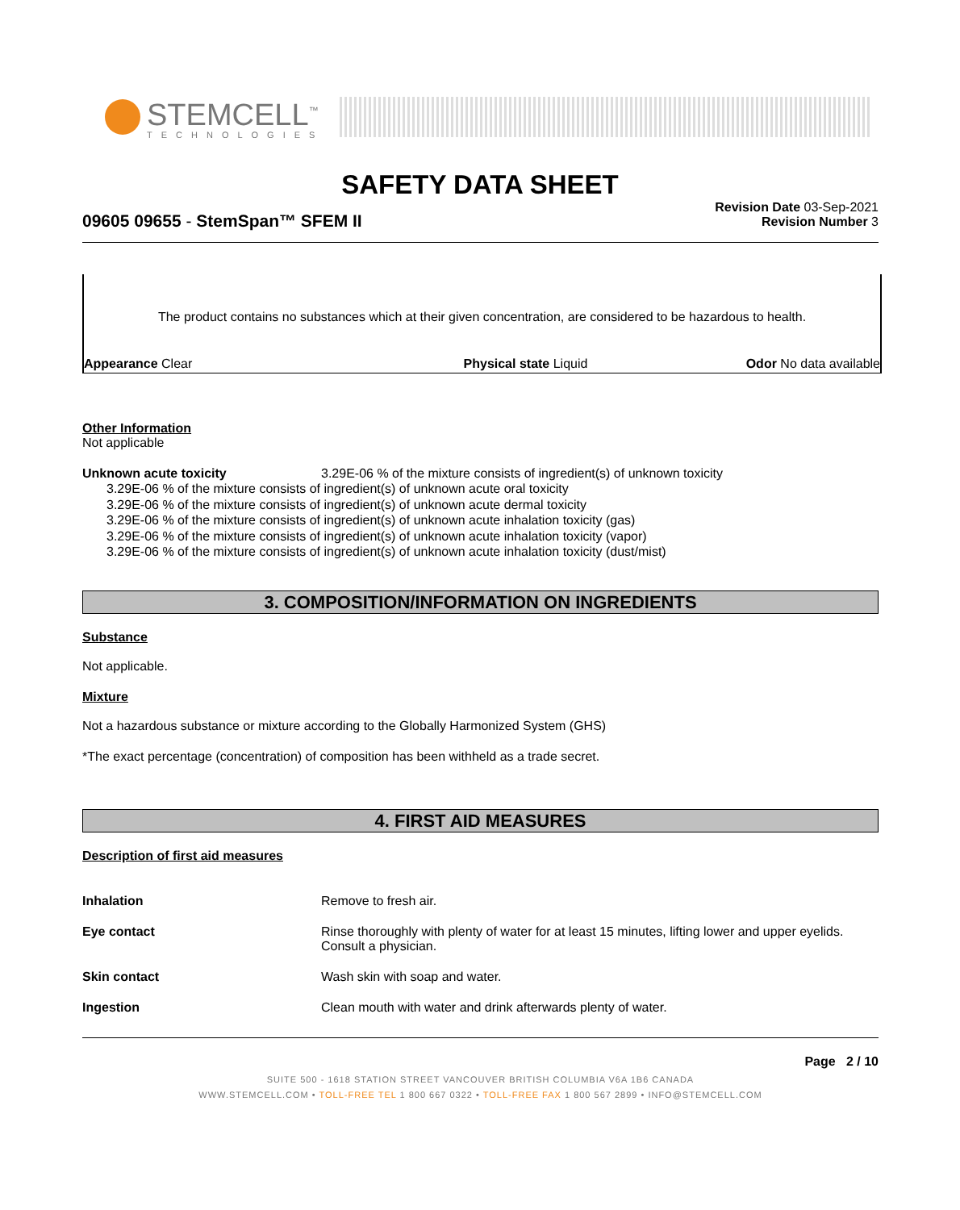STEMCELL<sup>™</sup>
TECHNOLOGIES
SAFETY DATA SHEET
Revision Date 03-Sep-2021
Revision Number 3
09605 09655 - StemSpan™ SFEM II
The product contains no substances which at their given concentration, are considered to be hazardous to health.
Appearance Clear Physical state Liquid Odor No data available
Other Information
Not applicable
Unknown acute toxicity 3.29E-06 % of the mixture consists of ingredient(s) of unknown toxicity
3.29E-06 % of the mixture consists of ingredient(s) of unknown acute oral toxicity
3.29E-06 % of the mixture consists of ingredient(s) of unknown acute dermal toxicity
3.29E-06 % of the mixture consists of ingredient(s) of unknown acute inhalation toxicity (gas)
3.29E-06 % of the mixture consists of ingredient(s) of unknown acute inhalation toxicity (vapor)
3.29E-06 % of the mixture consists of ingredient(s) of unknown acute inhalation toxicity (dust/mist)
3. COMPOSITION/INFORMATION ON INGREDIENTS
Substance
Not applicable.
Mixture
Not a hazardous substance or mixture according to the Globally Harmonized System (GHS)
*The exact percentage (concentration) of composition has been withheld as a trade secret.
4. FIRST AID MEASURES
Description of first aid measures
Inhalation Remove to fresh air.
Eye contact Rinse thoroughly with plenty of water for at least 15 minutes, lifting lower and upper eyelids. Consult a physician.
Skin contact Wash skin with soap and water.
Ingestion Clean mouth with water and drink afterwards plenty of water.
Page 2 / 10
SUITE 500 - 1618 STATION STREET VANCOUVER BRITISH COLUMBIA V6A 1B6 CANADA
WWW.STEMCELL.COM • TOLL-FREE TEL 1 800 667 0322 • TOLL-FREE FAX 1 800 567 2899 • INFO@STEMCELL.COM